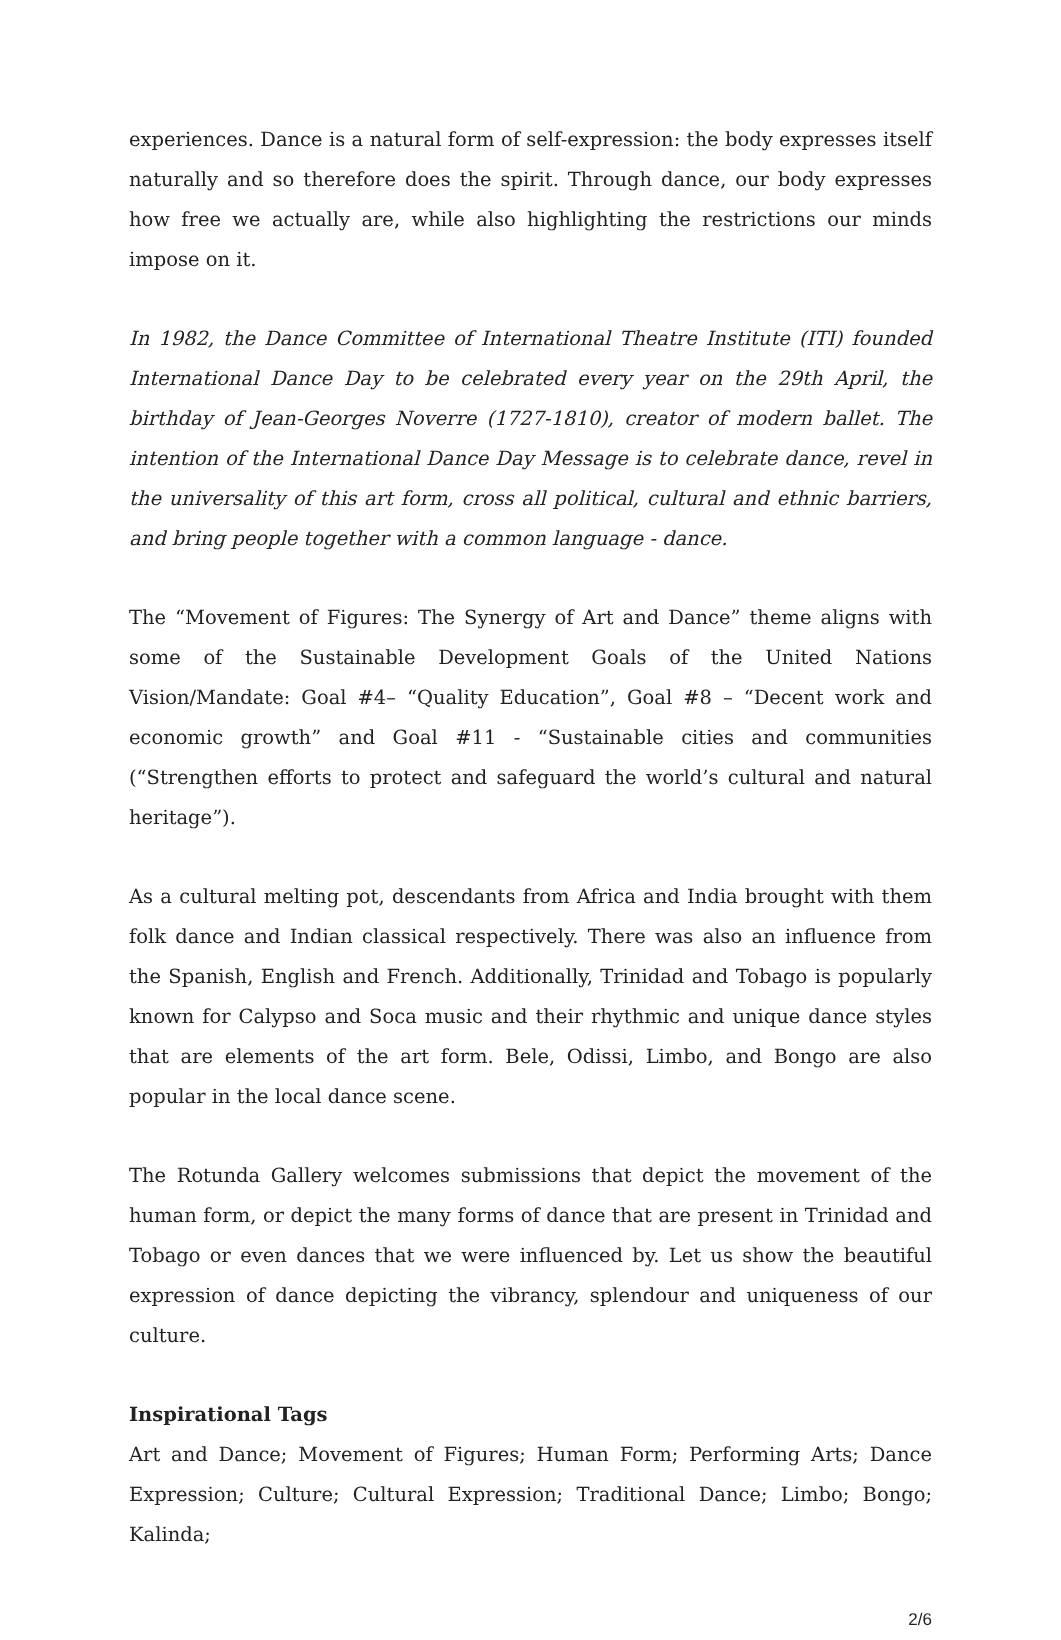experiences. Dance is a natural form of self-expression: the body expresses itself naturally and so therefore does the spirit. Through dance, our body expresses how free we actually are, while also highlighting the restrictions our minds impose on it.
In 1982, the Dance Committee of International Theatre Institute (ITI) founded International Dance Day to be celebrated every year on the 29th April, the birthday of Jean-Georges Noverre (1727-1810), creator of modern ballet. The intention of the International Dance Day Message is to celebrate dance, revel in the universality of this art form, cross all political, cultural and ethnic barriers, and bring people together with a common language - dance.
The “Movement of Figures: The Synergy of Art and Dance” theme aligns with some of the Sustainable Development Goals of the United Nations Vision/Mandate: Goal #4– “Quality Education”, Goal #8 – “Decent work and economic growth” and Goal #11 - “Sustainable cities and communities (“Strengthen efforts to protect and safeguard the world’s cultural and natural heritage”).
As a cultural melting pot, descendants from Africa and India brought with them folk dance and Indian classical respectively. There was also an influence from the Spanish, English and French. Additionally, Trinidad and Tobago is popularly known for Calypso and Soca music and their rhythmic and unique dance styles that are elements of the art form. Bele, Odissi, Limbo, and Bongo are also popular in the local dance scene.
The Rotunda Gallery welcomes submissions that depict the movement of the human form, or depict the many forms of dance that are present in Trinidad and Tobago or even dances that we were influenced by. Let us show the beautiful expression of dance depicting the vibrancy, splendour and uniqueness of our culture.
Inspirational Tags
Art and Dance; Movement of Figures; Human Form; Performing Arts; Dance Expression; Culture; Cultural Expression; Traditional Dance; Limbo; Bongo; Kalinda;
2/6